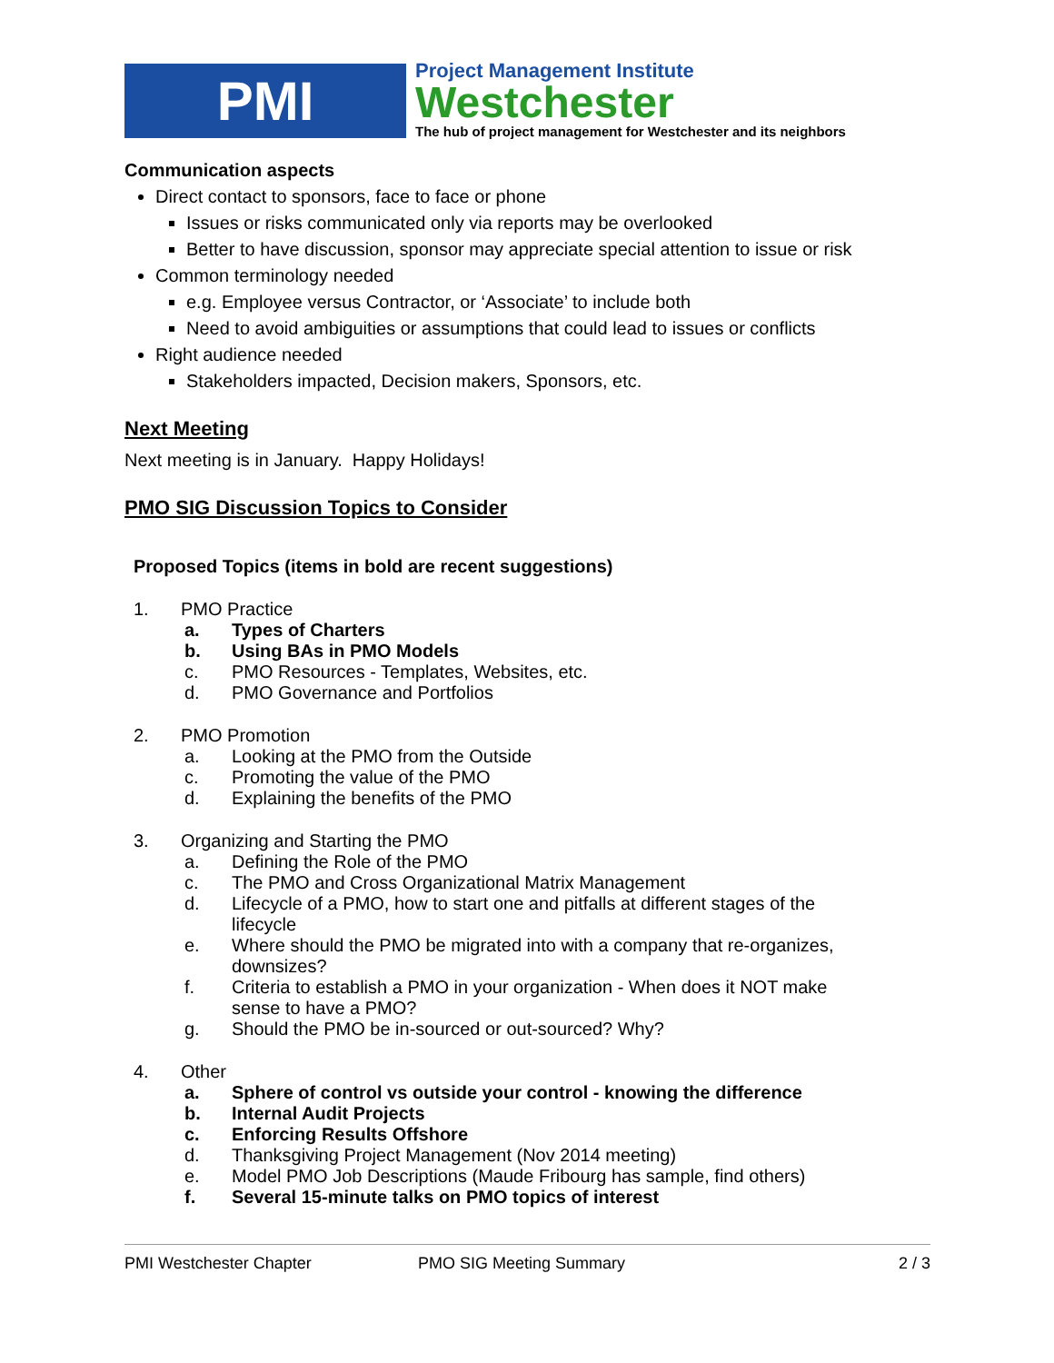PMI
Project Management Institute
Westchester
The hub of project management for Westchester and its neighbors
Communication aspects
Direct contact to sponsors, face to face or phone
Issues or risks communicated only via reports may be overlooked
Better to have discussion, sponsor may appreciate special attention to issue or risk
Common terminology needed
e.g. Employee versus Contractor, or ‘Associate’ to include both
Need to avoid ambiguities or assumptions that could lead to issues or conflicts
Right audience needed
Stakeholders impacted, Decision makers, Sponsors, etc.
Next Meeting
Next meeting is in January. Happy Holidays!
PMO SIG Discussion Topics to Consider
Proposed Topics (items in bold are recent suggestions)
1. PMO Practice
a. Types of Charters
b. Using BAs in PMO Models
c. PMO Resources - Templates, Websites, etc.
d. PMO Governance and Portfolios
2. PMO Promotion
a. Looking at the PMO from the Outside
c. Promoting the value of the PMO
d. Explaining the benefits of the PMO
3. Organizing and Starting the PMO
a. Defining the Role of the PMO
c. The PMO and Cross Organizational Matrix Management
d. Lifecycle of a PMO, how to start one and pitfalls at different stages of the
lifecycle
e. Where should the PMO be migrated into with a company that re-organizes,
downsizes?
f. Criteria to establish a PMO in your organization - When does it NOT make
sense to have a PMO?
g. Should the PMO be in-sourced or out-sourced? Why?
4. Other
a. Sphere of control vs outside your control - knowing the difference
b. Internal Audit Projects
c. Enforcing Results Offshore
d. Thanksgiving Project Management (Nov 2014 meeting)
e. Model PMO Job Descriptions (Maude Fribourg has sample, find others)
f. Several 15-minute talks on PMO topics of interest
PMI Westchester Chapter PMO SIG Meeting Summary 2 / 3